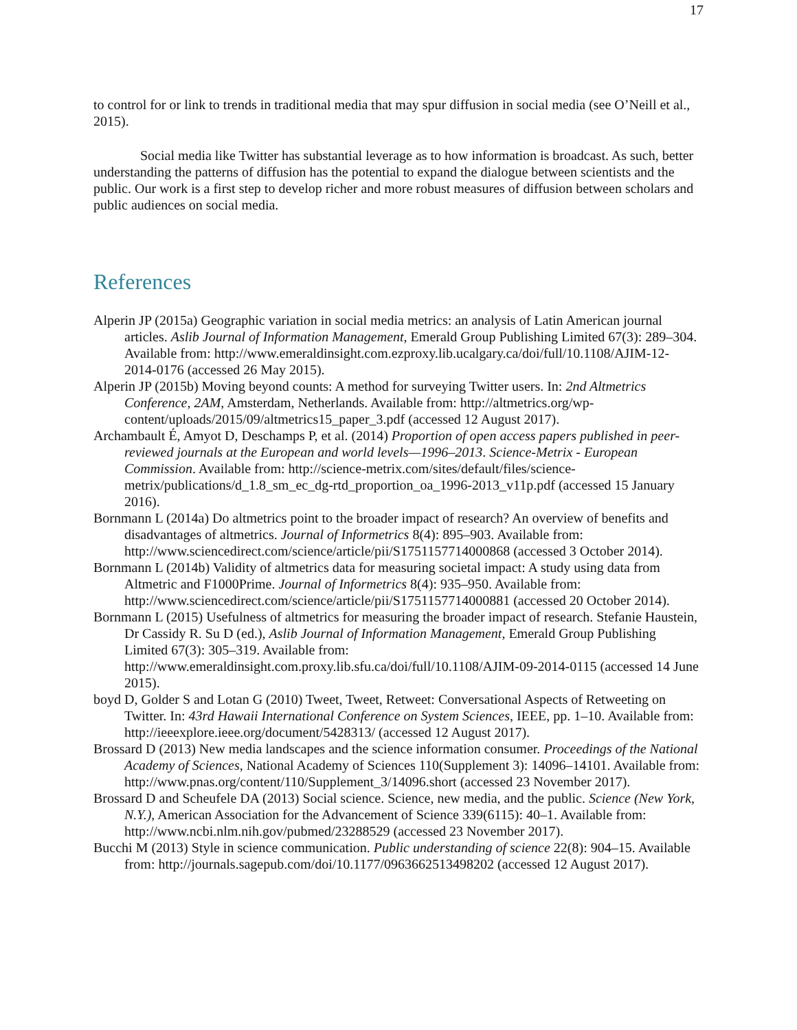17
to control for or link to trends in traditional media that may spur diffusion in social media (see O’Neill et al., 2015).
Social media like Twitter has substantial leverage as to how information is broadcast. As such, better understanding the patterns of diffusion has the potential to expand the dialogue between scientists and the public. Our work is a first step to develop richer and more robust measures of diffusion between scholars and public audiences on social media.
References
Alperin JP (2015a) Geographic variation in social media metrics: an analysis of Latin American journal articles. Aslib Journal of Information Management, Emerald Group Publishing Limited 67(3): 289–304. Available from: http://www.emeraldinsight.com.ezproxy.lib.ucalgary.ca/doi/full/10.1108/AJIM-12-2014-0176 (accessed 26 May 2015).
Alperin JP (2015b) Moving beyond counts: A method for surveying Twitter users. In: 2nd Altmetrics Conference, 2AM, Amsterdam, Netherlands. Available from: http://altmetrics.org/wp-content/uploads/2015/09/altmetrics15_paper_3.pdf (accessed 12 August 2017).
Archambault É, Amyot D, Deschamps P, et al. (2014) Proportion of open access papers published in peer-reviewed journals at the European and world levels—1996–2013. Science-Metrix - European Commission. Available from: http://science-metrix.com/sites/default/files/science-metrix/publications/d_1.8_sm_ec_dg-rtd_proportion_oa_1996-2013_v11p.pdf (accessed 15 January 2016).
Bornmann L (2014a) Do altmetrics point to the broader impact of research? An overview of benefits and disadvantages of altmetrics. Journal of Informetrics 8(4): 895–903. Available from: http://www.sciencedirect.com/science/article/pii/S1751157714000868 (accessed 3 October 2014).
Bornmann L (2014b) Validity of altmetrics data for measuring societal impact: A study using data from Altmetric and F1000Prime. Journal of Informetrics 8(4): 935–950. Available from: http://www.sciencedirect.com/science/article/pii/S1751157714000881 (accessed 20 October 2014).
Bornmann L (2015) Usefulness of altmetrics for measuring the broader impact of research. Stefanie Haustein, Dr Cassidy R. Su D (ed.), Aslib Journal of Information Management, Emerald Group Publishing Limited 67(3): 305–319. Available from: http://www.emeraldinsight.com.proxy.lib.sfu.ca/doi/full/10.1108/AJIM-09-2014-0115 (accessed 14 June 2015).
boyd D, Golder S and Lotan G (2010) Tweet, Tweet, Retweet: Conversational Aspects of Retweeting on Twitter. In: 43rd Hawaii International Conference on System Sciences, IEEE, pp. 1–10. Available from: http://ieeexplore.ieee.org/document/5428313/ (accessed 12 August 2017).
Brossard D (2013) New media landscapes and the science information consumer. Proceedings of the National Academy of Sciences, National Academy of Sciences 110(Supplement 3): 14096–14101. Available from: http://www.pnas.org/content/110/Supplement_3/14096.short (accessed 23 November 2017).
Brossard D and Scheufele DA (2013) Social science. Science, new media, and the public. Science (New York, N.Y.), American Association for the Advancement of Science 339(6115): 40–1. Available from: http://www.ncbi.nlm.nih.gov/pubmed/23288529 (accessed 23 November 2017).
Bucchi M (2013) Style in science communication. Public understanding of science 22(8): 904–15. Available from: http://journals.sagepub.com/doi/10.1177/0963662513498202 (accessed 12 August 2017).